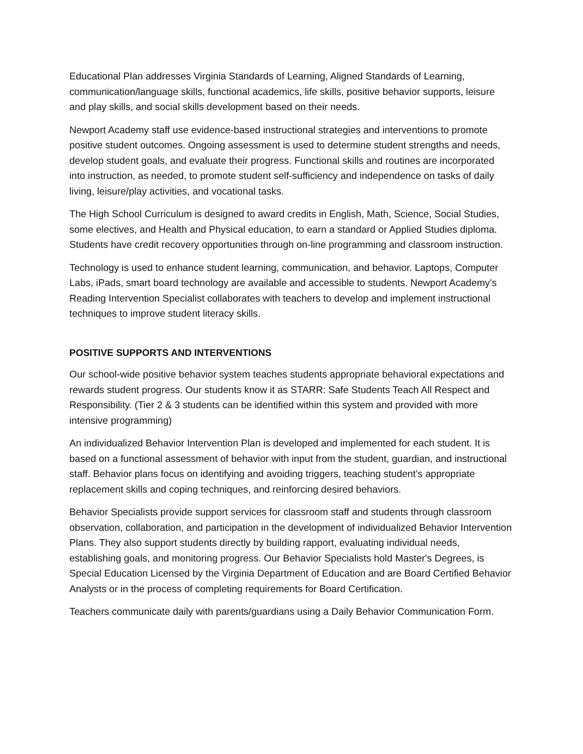Educational Plan addresses Virginia Standards of Learning, Aligned Standards of Learning, communication/language skills, functional academics, life skills, positive behavior supports, leisure and play skills, and social skills development based on their needs.
Newport Academy staff use evidence-based instructional strategies and interventions to promote positive student outcomes. Ongoing assessment is used to determine student strengths and needs, develop student goals, and evaluate their progress. Functional skills and routines are incorporated into instruction, as needed, to promote student self-sufficiency and independence on tasks of daily living, leisure/play activities, and vocational tasks.
The High School Curriculum is designed to award credits in English, Math, Science, Social Studies, some electives, and Health and Physical education, to earn a standard or Applied Studies diploma. Students have credit recovery opportunities through on-line programming and classroom instruction.
Technology is used to enhance student learning, communication, and behavior. Laptops, Computer Labs, iPads, smart board technology are available and accessible to students. Newport Academy's Reading Intervention Specialist collaborates with teachers to develop and implement instructional techniques to improve student literacy skills.
POSITIVE SUPPORTS AND INTERVENTIONS
Our school-wide positive behavior system teaches students appropriate behavioral expectations and rewards student progress. Our students know it as STARR: Safe Students Teach All Respect and Responsibility. (Tier 2 & 3 students can be identified within this system and provided with more intensive programming)
An individualized Behavior Intervention Plan is developed and implemented for each student. It is based on a functional assessment of behavior with input from the student, guardian, and instructional staff. Behavior plans focus on identifying and avoiding triggers, teaching student’s appropriate replacement skills and coping techniques, and reinforcing desired behaviors.
Behavior Specialists provide support services for classroom staff and students through classroom observation, collaboration, and participation in the development of individualized Behavior Intervention Plans. They also support students directly by building rapport, evaluating individual needs, establishing goals, and monitoring progress. Our Behavior Specialists hold Master's Degrees, is Special Education Licensed by the Virginia Department of Education and are Board Certified Behavior Analysts or in the process of completing requirements for Board Certification.
Teachers communicate daily with parents/guardians using a Daily Behavior Communication Form.